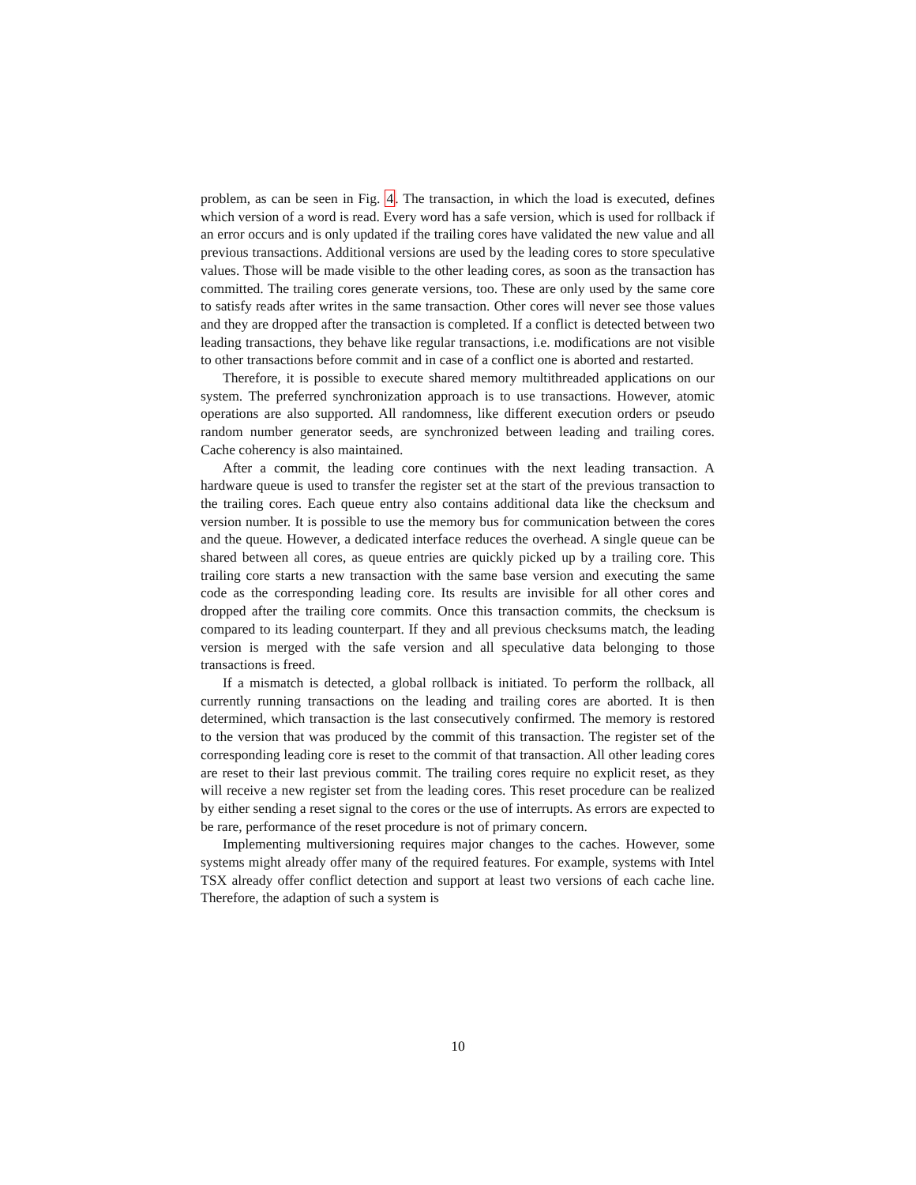problem, as can be seen in Fig. 4. The transaction, in which the load is executed, defines which version of a word is read. Every word has a safe version, which is used for rollback if an error occurs and is only updated if the trailing cores have validated the new value and all previous transactions. Additional versions are used by the leading cores to store speculative values. Those will be made visible to the other leading cores, as soon as the transaction has committed. The trailing cores generate versions, too. These are only used by the same core to satisfy reads after writes in the same transaction. Other cores will never see those values and they are dropped after the transaction is completed. If a conflict is detected between two leading transactions, they behave like regular transactions, i.e. modifications are not visible to other transactions before commit and in case of a conflict one is aborted and restarted.
Therefore, it is possible to execute shared memory multithreaded applications on our system. The preferred synchronization approach is to use transactions. However, atomic operations are also supported. All randomness, like different execution orders or pseudo random number generator seeds, are synchronized between leading and trailing cores. Cache coherency is also maintained.
After a commit, the leading core continues with the next leading transaction. A hardware queue is used to transfer the register set at the start of the previous transaction to the trailing cores. Each queue entry also contains additional data like the checksum and version number. It is possible to use the memory bus for communication between the cores and the queue. However, a dedicated interface reduces the overhead. A single queue can be shared between all cores, as queue entries are quickly picked up by a trailing core. This trailing core starts a new transaction with the same base version and executing the same code as the corresponding leading core. Its results are invisible for all other cores and dropped after the trailing core commits. Once this transaction commits, the checksum is compared to its leading counterpart. If they and all previous checksums match, the leading version is merged with the safe version and all speculative data belonging to those transactions is freed.
If a mismatch is detected, a global rollback is initiated. To perform the rollback, all currently running transactions on the leading and trailing cores are aborted. It is then determined, which transaction is the last consecutively confirmed. The memory is restored to the version that was produced by the commit of this transaction. The register set of the corresponding leading core is reset to the commit of that transaction. All other leading cores are reset to their last previous commit. The trailing cores require no explicit reset, as they will receive a new register set from the leading cores. This reset procedure can be realized by either sending a reset signal to the cores or the use of interrupts. As errors are expected to be rare, performance of the reset procedure is not of primary concern.
Implementing multiversioning requires major changes to the caches. However, some systems might already offer many of the required features. For example, systems with Intel TSX already offer conflict detection and support at least two versions of each cache line. Therefore, the adaption of such a system is
10